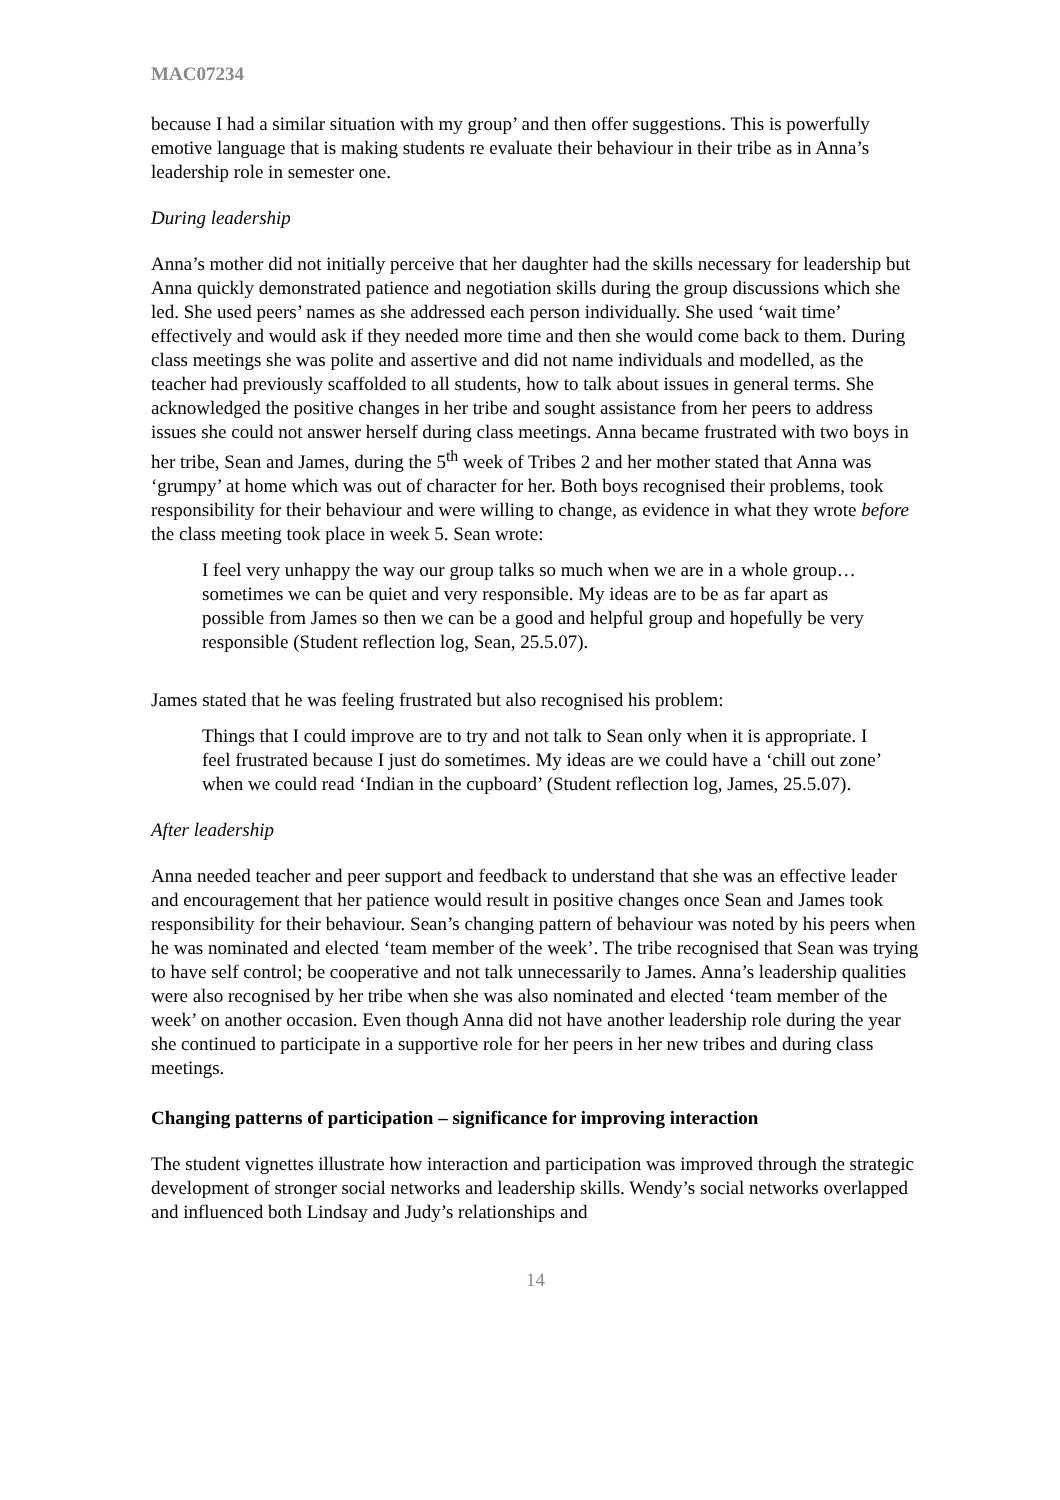MAC07234
because I had a similar situation with my group’ and then offer suggestions. This is powerfully emotive language that is making students re evaluate their behaviour in their tribe as in Anna’s leadership role in semester one.
During leadership
Anna’s mother did not initially perceive that her daughter had the skills necessary for leadership but Anna quickly demonstrated patience and negotiation skills during the group discussions which she led. She used peers’ names as she addressed each person individually. She used ‘wait time’ effectively and would ask if they needed more time and then she would come back to them. During class meetings she was polite and assertive and did not name individuals and modelled, as the teacher had previously scaffolded to all students, how to talk about issues in general terms. She acknowledged the positive changes in her tribe and sought assistance from her peers to address issues she could not answer herself during class meetings. Anna became frustrated with two boys in her tribe, Sean and James, during the 5<sup>th</sup> week of Tribes 2 and her mother stated that Anna was ‘grumpy’ at home which was out of character for her. Both boys recognised their problems, took responsibility for their behaviour and were willing to change, as evidence in what they wrote before the class meeting took place in week 5. Sean wrote:
I feel very unhappy the way our group talks so much when we are in a whole group…sometimes we can be quiet and very responsible. My ideas are to be as far apart as possible from James so then we can be a good and helpful group and hopefully be very responsible (Student reflection log, Sean, 25.5.07).
James stated that he was feeling frustrated but also recognised his problem:
Things that I could improve are to try and not talk to Sean only when it is appropriate. I feel frustrated because I just do sometimes. My ideas are we could have a ‘chill out zone’ when we could read ‘Indian in the cupboard’ (Student reflection log, James, 25.5.07).
After leadership
Anna needed teacher and peer support and feedback to understand that she was an effective leader and encouragement that her patience would result in positive changes once Sean and James took responsibility for their behaviour. Sean’s changing pattern of behaviour was noted by his peers when he was nominated and elected ‘team member of the week’. The tribe recognised that Sean was trying to have self control; be cooperative and not talk unnecessarily to James. Anna’s leadership qualities were also recognised by her tribe when she was also nominated and elected ‘team member of the week’ on another occasion. Even though Anna did not have another leadership role during the year she continued to participate in a supportive role for her peers in her new tribes and during class meetings.
Changing patterns of participation – significance for improving interaction
The student vignettes illustrate how interaction and participation was improved through the strategic development of stronger social networks and leadership skills. Wendy’s social networks overlapped and influenced both Lindsay and Judy’s relationships and
14